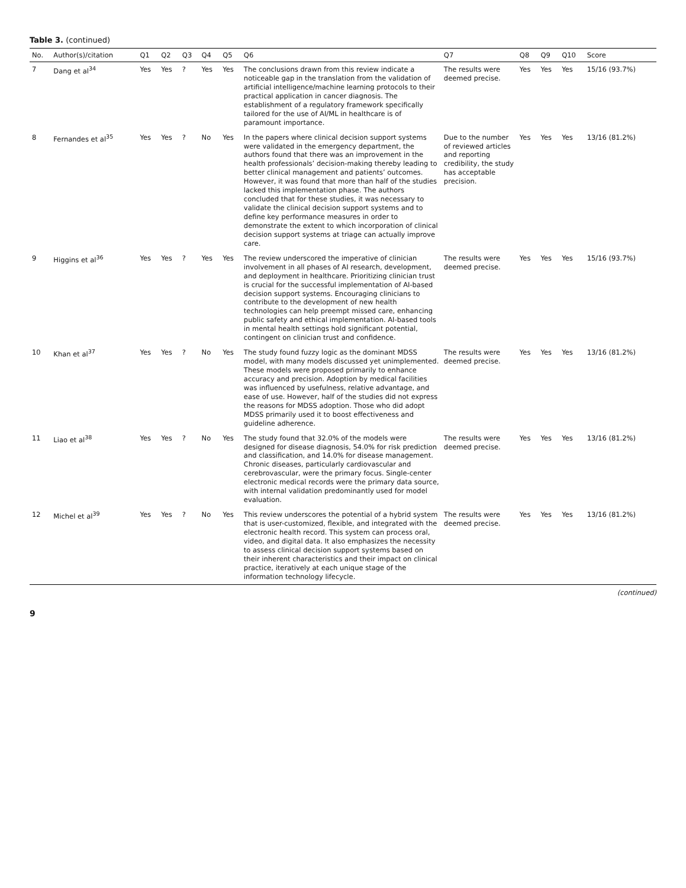Table 3. (continued)
| No. | Author(s)/citation | Q1 | Q2 | Q3 | Q4 | Q5 | Q6 | Q7 | Q8 | Q9 | Q10 | Score |
| --- | --- | --- | --- | --- | --- | --- | --- | --- | --- | --- | --- | --- |
| 7 | Dang et al<sup>34</sup> | Yes | Yes | ? | Yes | Yes | The conclusions drawn from this review indicate a noticeable gap in the translation from the validation of artificial intelligence/machine learning protocols to their practical application in cancer diagnosis. The establishment of a regulatory framework specifically tailored for the use of AI/ML in healthcare is of paramount importance. | The results were deemed precise. | Yes | Yes | Yes | 15/16 (93.7%) |
| 8 | Fernandes et al<sup>35</sup> | Yes | Yes | ? | No | Yes | In the papers where clinical decision support systems were validated in the emergency department, the authors found that there was an improvement in the health professionals’ decision-making thereby leading to better clinical management and patients’ outcomes. However, it was found that more than half of the studies lacked this implementation phase. The authors concluded that for these studies, it was necessary to validate the clinical decision support systems and to define key performance measures in order to demonstrate the extent to which incorporation of clinical decision support systems at triage can actually improve care. | Due to the number of reviewed articles and reporting credibility, the study has acceptable precision. | Yes | Yes | Yes | 13/16 (81.2%) |
| 9 | Higgins et al<sup>36</sup> | Yes | Yes | ? | Yes | Yes | The review underscored the imperative of clinician involvement in all phases of AI research, development, and deployment in healthcare. Prioritizing clinician trust is crucial for the successful implementation of AI-based decision support systems. Encouraging clinicians to contribute to the development of new health technologies can help preempt missed care, enhancing public safety and ethical implementation. AI-based tools in mental health settings hold significant potential, contingent on clinician trust and confidence. | The results were deemed precise. | Yes | Yes | Yes | 15/16 (93.7%) |
| 10 | Khan et al<sup>37</sup> | Yes | Yes | ? | No | Yes | The study found fuzzy logic as the dominant MDSS model, with many models discussed yet unimplemented. These models were proposed primarily to enhance accuracy and precision. Adoption by medical facilities was influenced by usefulness, relative advantage, and ease of use. However, half of the studies did not express the reasons for MDSS adoption. Those who did adopt MDSS primarily used it to boost effectiveness and guideline adherence. | The results were deemed precise. | Yes | Yes | Yes | 13/16 (81.2%) |
| 11 | Liao et al<sup>38</sup> | Yes | Yes | ? | No | Yes | The study found that 32.0% of the models were designed for disease diagnosis, 54.0% for risk prediction and classification, and 14.0% for disease management. Chronic diseases, particularly cardiovascular and cerebrovascular, were the primary focus. Single-center electronic medical records were the primary data source, with internal validation predominantly used for model evaluation. | The results were deemed precise. | Yes | Yes | Yes | 13/16 (81.2%) |
| 12 | Michel et al<sup>39</sup> | Yes | Yes | ? | No | Yes | This review underscores the potential of a hybrid system that is user-customized, flexible, and integrated with the electronic health record. This system can process oral, video, and digital data. It also emphasizes the necessity to assess clinical decision support systems based on their inherent characteristics and their impact on clinical practice, iteratively at each unique stage of the information technology lifecycle. | The results were deemed precise. | Yes | Yes | Yes | 13/16 (81.2%) |
(continued)
9